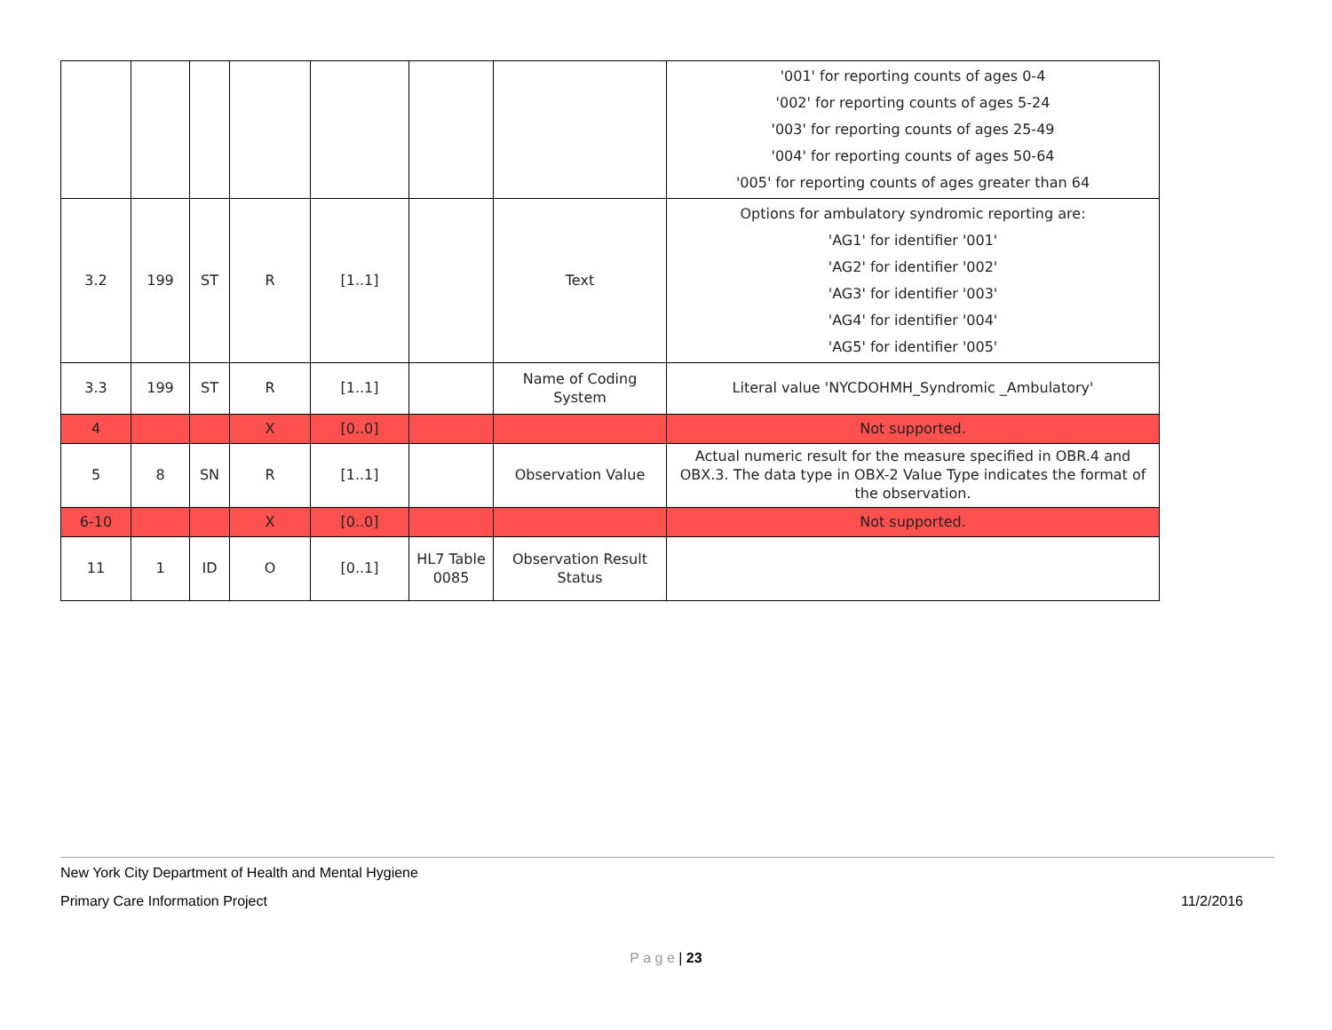| | | | | | | | '001' for reporting counts of ages 0-4 '002' for reporting counts of ages 5-24 '003' for reporting counts of ages 25-49 '004' for reporting counts of ages 50-64 '005' for reporting counts of ages greater than 64 |
| 3.2 | 199 | ST | R | [1..1] | | Text | Options for ambulatory syndromic reporting are: 'AG1' for identifier '001' 'AG2' for identifier '002' 'AG3' for identifier '003' 'AG4' for identifier '004' 'AG5' for identifier '005' |
| 3.3 | 199 | ST | R | [1..1] | | Name of Coding System | Literal value 'NYCDOHMH_Syndromic _Ambulatory' |
| 4 | | | X | [0..0] | | | Not supported. |
| 5 | 8 | SN | R | [1..1] | | Observation Value | Actual numeric result for the measure specified in OBR.4 and OBX.3. The data type in OBX-2 Value Type indicates the format of the observation. |
| 6-10 | | | X | [0..0] | | | Not supported. |
| 11 | 1 | ID | O | [0..1] | HL7 Table 0085 | Observation Result Status | |
New York City Department of Health and Mental Hygiene
Primary Care Information Project 11/2/2016
P a g e | 23